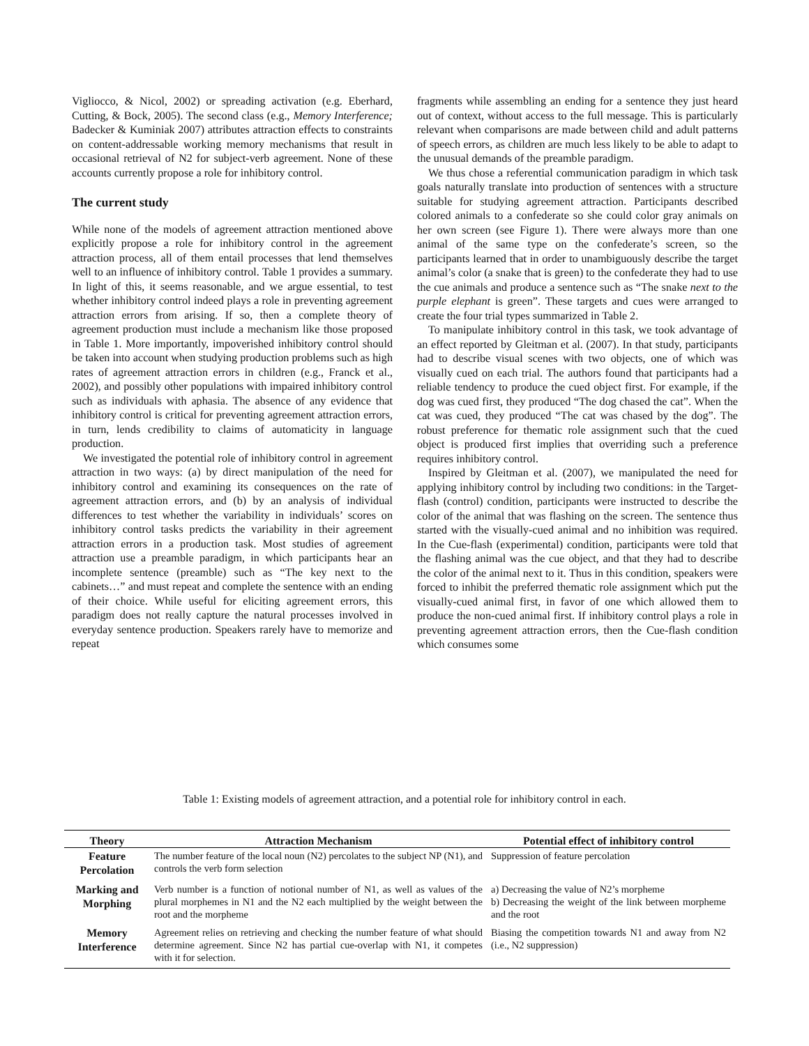Vigliocco, & Nicol, 2002) or spreading activation (e.g. Eberhard, Cutting, & Bock, 2005). The second class (e.g., Memory Interference; Badecker & Kuminiak 2007) attributes attraction effects to constraints on content-addressable working memory mechanisms that result in occasional retrieval of N2 for subject-verb agreement. None of these accounts currently propose a role for inhibitory control.
The current study
While none of the models of agreement attraction mentioned above explicitly propose a role for inhibitory control in the agreement attraction process, all of them entail processes that lend themselves well to an influence of inhibitory control. Table 1 provides a summary. In light of this, it seems reasonable, and we argue essential, to test whether inhibitory control indeed plays a role in preventing agreement attraction errors from arising. If so, then a complete theory of agreement production must include a mechanism like those proposed in Table 1. More importantly, impoverished inhibitory control should be taken into account when studying production problems such as high rates of agreement attraction errors in children (e.g., Franck et al., 2002), and possibly other populations with impaired inhibitory control such as individuals with aphasia. The absence of any evidence that inhibitory control is critical for preventing agreement attraction errors, in turn, lends credibility to claims of automaticity in language production.
We investigated the potential role of inhibitory control in agreement attraction in two ways: (a) by direct manipulation of the need for inhibitory control and examining its consequences on the rate of agreement attraction errors, and (b) by an analysis of individual differences to test whether the variability in individuals’ scores on inhibitory control tasks predicts the variability in their agreement attraction errors in a production task. Most studies of agreement attraction use a preamble paradigm, in which participants hear an incomplete sentence (preamble) such as “The key next to the cabinets…” and must repeat and complete the sentence with an ending of their choice. While useful for eliciting agreement errors, this paradigm does not really capture the natural processes involved in everyday sentence production. Speakers rarely have to memorize and repeat
fragments while assembling an ending for a sentence they just heard out of context, without access to the full message. This is particularly relevant when comparisons are made between child and adult patterns of speech errors, as children are much less likely to be able to adapt to the unusual demands of the preamble paradigm.
We thus chose a referential communication paradigm in which task goals naturally translate into production of sentences with a structure suitable for studying agreement attraction. Participants described colored animals to a confederate so she could color gray animals on her own screen (see Figure 1). There were always more than one animal of the same type on the confederate’s screen, so the participants learned that in order to unambiguously describe the target animal’s color (a snake that is green) to the confederate they had to use the cue animals and produce a sentence such as “The snake next to the purple elephant is green”. These targets and cues were arranged to create the four trial types summarized in Table 2.
To manipulate inhibitory control in this task, we took advantage of an effect reported by Gleitman et al. (2007). In that study, participants had to describe visual scenes with two objects, one of which was visually cued on each trial. The authors found that participants had a reliable tendency to produce the cued object first. For example, if the dog was cued first, they produced “The dog chased the cat”. When the cat was cued, they produced “The cat was chased by the dog”. The robust preference for thematic role assignment such that the cued object is produced first implies that overriding such a preference requires inhibitory control.
Inspired by Gleitman et al. (2007), we manipulated the need for applying inhibitory control by including two conditions: in the Target-flash (control) condition, participants were instructed to describe the color of the animal that was flashing on the screen. The sentence thus started with the visually-cued animal and no inhibition was required. In the Cue-flash (experimental) condition, participants were told that the flashing animal was the cue object, and that they had to describe the color of the animal next to it. Thus in this condition, speakers were forced to inhibit the preferred thematic role assignment which put the visually-cued animal first, in favor of one which allowed them to produce the non-cued animal first. If inhibitory control plays a role in preventing agreement attraction errors, then the Cue-flash condition which consumes some
Table 1: Existing models of agreement attraction, and a potential role for inhibitory control in each.
| Theory | Attraction Mechanism | Potential effect of inhibitory control |
| --- | --- | --- |
| Feature Percolation | The number feature of the local noun (N2) percolates to the subject NP (N1), and controls the verb form selection | Suppression of feature percolation |
| Marking and Morphing | Verb number is a function of notional number of N1, as well as values of the plural morphemes in N1 and the N2 each multiplied by the weight between the root and the morpheme | a) Decreasing the value of N2’s morpheme b) Decreasing the weight of the link between morpheme and the root |
| Memory Interference | Agreement relies on retrieving and checking the number feature of what should determine agreement. Since N2 has partial cue-overlap with N1, it competes with it for selection. | Biasing the competition towards N1 and away from N2 (i.e., N2 suppression) |